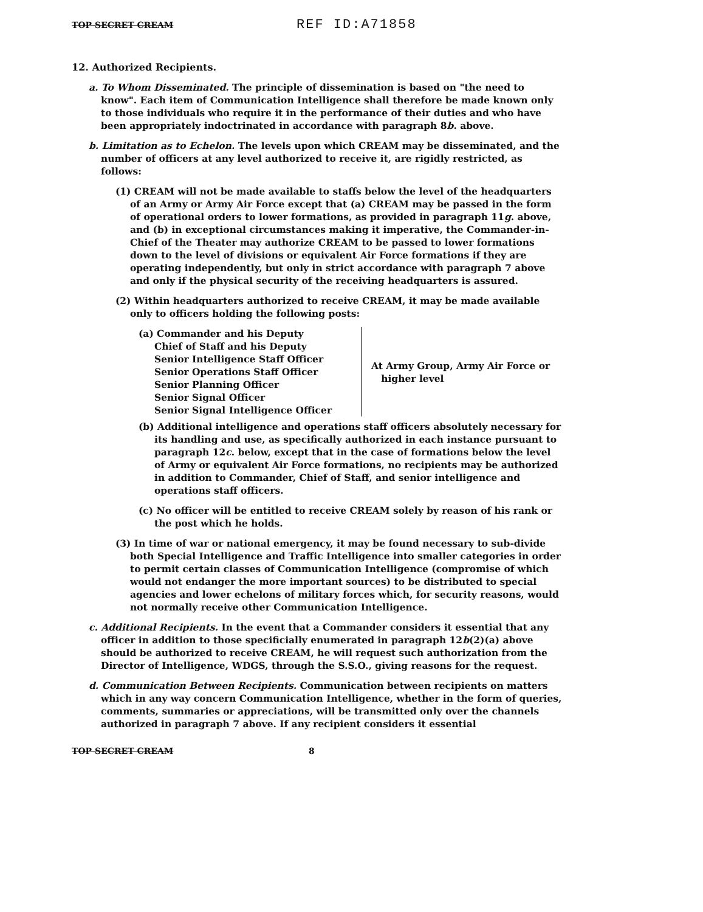TOP SECRET CREAM REF ID:A71858
12. Authorized Recipients.
a. To Whom Disseminated. The principle of dissemination is based on "the need to know". Each item of Communication Intelligence shall therefore be made known only to those individuals who require it in the performance of their duties and who have been appropriately indoctrinated in accordance with paragraph 8b. above.
b. Limitation as to Echelon. The levels upon which CREAM may be disseminated, and the number of officers at any level authorized to receive it, are rigidly restricted, as follows:
(1) CREAM will not be made available to staffs below the level of the headquarters of an Army or Army Air Force except that (a) CREAM may be passed in the form of operational orders to lower formations, as provided in paragraph 11g. above, and (b) in exceptional circumstances making it imperative, the Commander-in-Chief of the Theater may authorize CREAM to be passed to lower formations down to the level of divisions or equivalent Air Force formations if they are operating independently, but only in strict accordance with paragraph 7 above and only if the physical security of the receiving headquarters is assured.
(2) Within headquarters authorized to receive CREAM, it may be made available only to officers holding the following posts:
(a) Commander and his Deputy
Chief of Staff and his Deputy
Senior Intelligence Staff Officer
Senior Operations Staff Officer
Senior Planning Officer
Senior Signal Officer
Senior Signal Intelligence Officer
At Army Group, Army Air Force or
higher level
(b) Additional intelligence and operations staff officers absolutely necessary for its handling and use, as specifically authorized in each instance pursuant to paragraph 12c. below, except that in the case of formations below the level of Army or equivalent Air Force formations, no recipients may be authorized in addition to Commander, Chief of Staff, and senior intelligence and operations staff officers.
(c) No officer will be entitled to receive CREAM solely by reason of his rank or the post which he holds.
(3) In time of war or national emergency, it may be found necessary to sub-divide both Special Intelligence and Traffic Intelligence into smaller categories in order to permit certain classes of Communication Intelligence (compromise of which would not endanger the more important sources) to be distributed to special agencies and lower echelons of military forces which, for security reasons, would not normally receive other Communication Intelligence.
c. Additional Recipients. In the event that a Commander considers it essential that any officer in addition to those specificially enumerated in paragraph 12b(2)(a) above should be authorized to receive CREAM, he will request such authorization from the Director of Intelligence, WDGS, through the S.S.O., giving reasons for the request.
d. Communication Between Recipients. Communication between recipients on matters which in any way concern Communication Intelligence, whether in the form of queries, comments, summaries or appreciations, will be transmitted only over the channels authorized in paragraph 7 above. If any recipient considers it essential
TOP SECRET CREAM 8